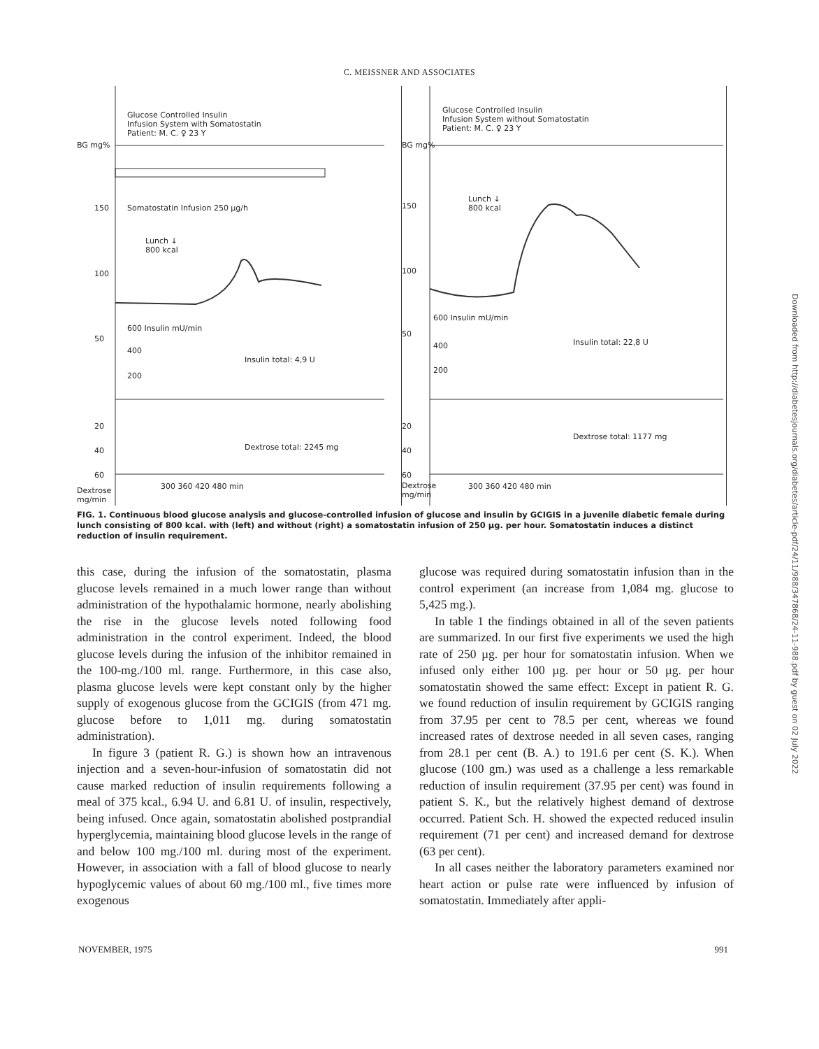C. MEISSNER AND ASSOCIATES
Glucose Controlled Insulin
Infusion System with Somatostatin
Patient: M. C. ♀ 23 Y
BG mg%
150 Somatostatin Infusion 250 µg/h
Lunch ↓
800 kcal
100
50
600 Insulin mU/min
400
Insulin total: 4,9 U
200
20
Dextrose total: 2245 mg
40
60
Dextrose
mg/min
300 360 420 480 min
Glucose Controlled Insulin
Infusion System without Somatostatin
Patient: M. C. ♀ 23 Y
BG mg%
Lunch ↓
800 kcal
150
100
50
600 Insulin mU/min
400 Insulin total: 22,8 U
200
20
Dextrose total: 1177 mg
40
60
Dextrose
mg/min
300 360 420 480 min
FIG. 1. Continuous blood glucose analysis and glucose-controlled infusion of glucose and insulin by GCIGIS in a juvenile diabetic female during lunch consisting of 800 kcal. with (left) and without (right) a somatostatin infusion of 250 µg. per hour. Somatostatin induces a distinct reduction of insulin requirement.
this case, during the infusion of the somatostatin, plasma glucose levels remained in a much lower range than without administration of the hypothalamic hormone, nearly abolishing the rise in the glucose levels noted following food administration in the control experiment. Indeed, the blood glucose levels during the infusion of the inhibitor remained in the 100-mg./100 ml. range. Furthermore, in this case also, plasma glucose levels were kept constant only by the higher supply of exogenous glucose from the GCIGIS (from 471 mg. glucose before to 1,011 mg. during somatostatin administration).
In figure 3 (patient R. G.) is shown how an intravenous injection and a seven-hour-infusion of somatostatin did not cause marked reduction of insulin requirements following a meal of 375 kcal., 6.94 U. and 6.81 U. of insulin, respectively, being infused. Once again, somatostatin abolished postprandial hyperglycemia, maintaining blood glucose levels in the range of and below 100 mg./100 ml. during most of the experiment. However, in association with a fall of blood glucose to nearly hypoglycemic values of about 60 mg./100 ml., five times more exogenous
glucose was required during somatostatin infusion than in the control experiment (an increase from 1,084 mg. glucose to 5,425 mg.).
In table 1 the findings obtained in all of the seven patients are summarized. In our first five experiments we used the high rate of 250 µg. per hour for somatostatin infusion. When we infused only either 100 µg. per hour or 50 µg. per hour somatostatin showed the same effect: Except in patient R. G. we found reduction of insulin requirement by GCIGIS ranging from 37.95 per cent to 78.5 per cent, whereas we found increased rates of dextrose needed in all seven cases, ranging from 28.1 per cent (B. A.) to 191.6 per cent (S. K.). When glucose (100 gm.) was used as a challenge a less remarkable reduction of insulin requirement (37.95 per cent) was found in patient S. K., but the relatively highest demand of dextrose occurred. Patient Sch. H. showed the expected reduced insulin requirement (71 per cent) and increased demand for dextrose (63 per cent).
In all cases neither the laboratory parameters examined nor heart action or pulse rate were influenced by infusion of somatostatin. Immediately after appli-
NOVEMBER, 1975 991
Downloaded from http://diabetesjournals.org/diabetes/article-pdf/24/11/988/347868/24-11-988.pdf by guest on 02 July 2022